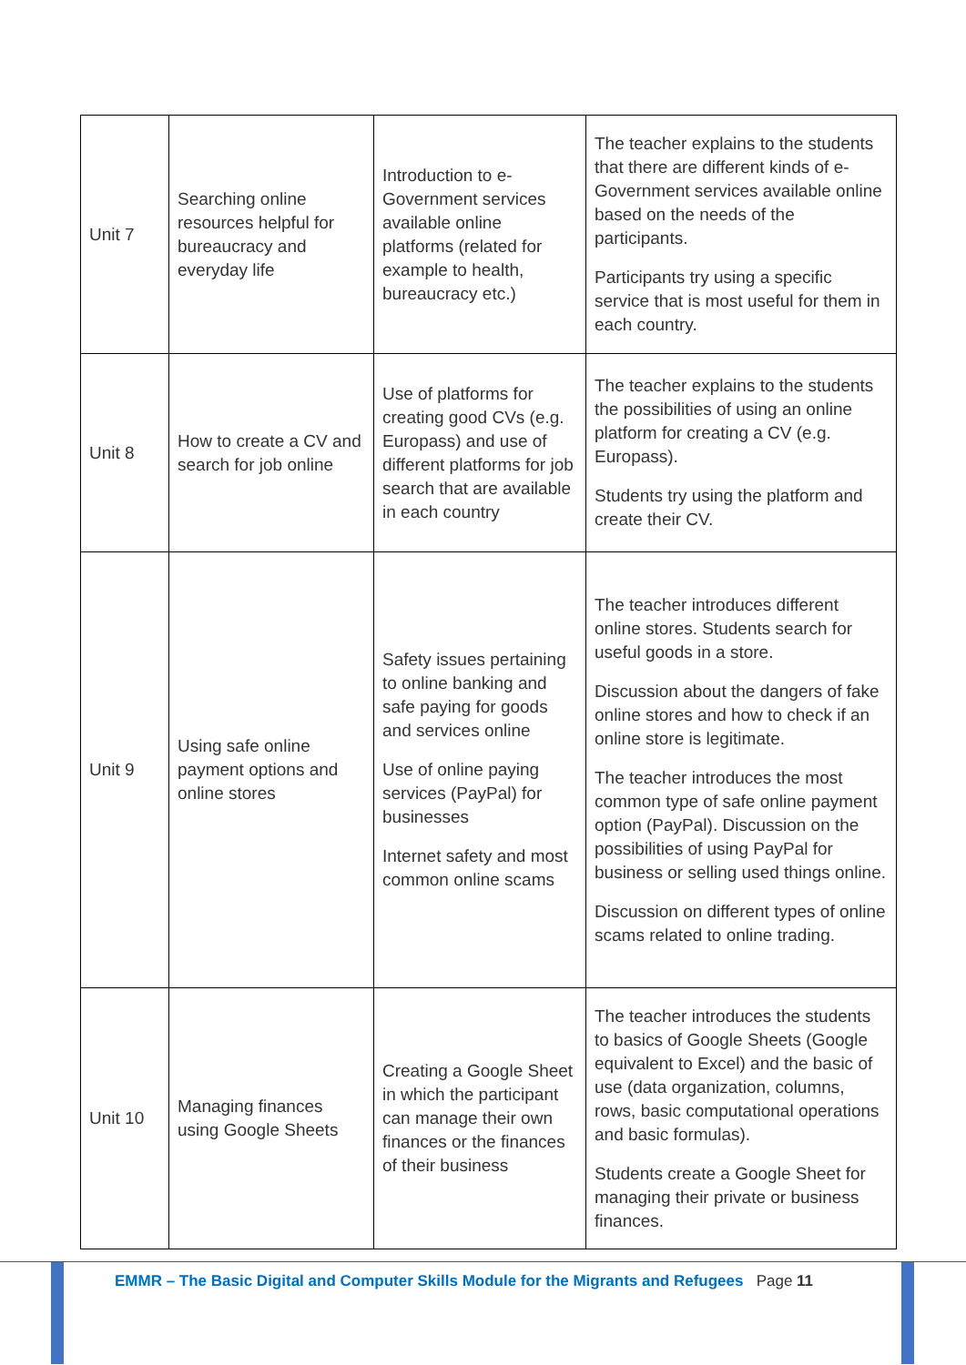| Unit 7 | Searching online resources helpful for bureaucracy and everyday life | Introduction to e-Government services available online platforms (related for example to health, bureaucracy etc.) | The teacher explains to the students that there are different kinds of e-Government services available online based on the needs of the participants. Participants try using a specific service that is most useful for them in each country. |
| Unit 8 | How to create a CV and search for job online | Use of platforms for creating good CVs (e.g. Europass) and use of different platforms for job search that are available in each country | The teacher explains to the students the possibilities of using an online platform for creating a CV (e.g. Europass). Students try using the platform and create their CV. |
| Unit 9 | Using safe online payment options and online stores | Safety issues pertaining to online banking and safe paying for goods and services online Use of online paying services (PayPal) for businesses Internet safety and most common online scams | The teacher introduces different online stores. Students search for useful goods in a store. Discussion about the dangers of fake online stores and how to check if an online store is legitimate. The teacher introduces the most common type of safe online payment option (PayPal). Discussion on the possibilities of using PayPal for business or selling used things online. Discussion on different types of online scams related to online trading. |
| Unit 10 | Managing finances using Google Sheets | Creating a Google Sheet in which the participant can manage their own finances or the finances of their business | The teacher introduces the students to basics of Google Sheets (Google equivalent to Excel) and the basic of use (data organization, columns, rows, basic computational operations and basic formulas). Students create a Google Sheet for managing their private or business finances. |
EMMR – The Basic Digital and Computer Skills Module for the Migrants and Refugees Page 11